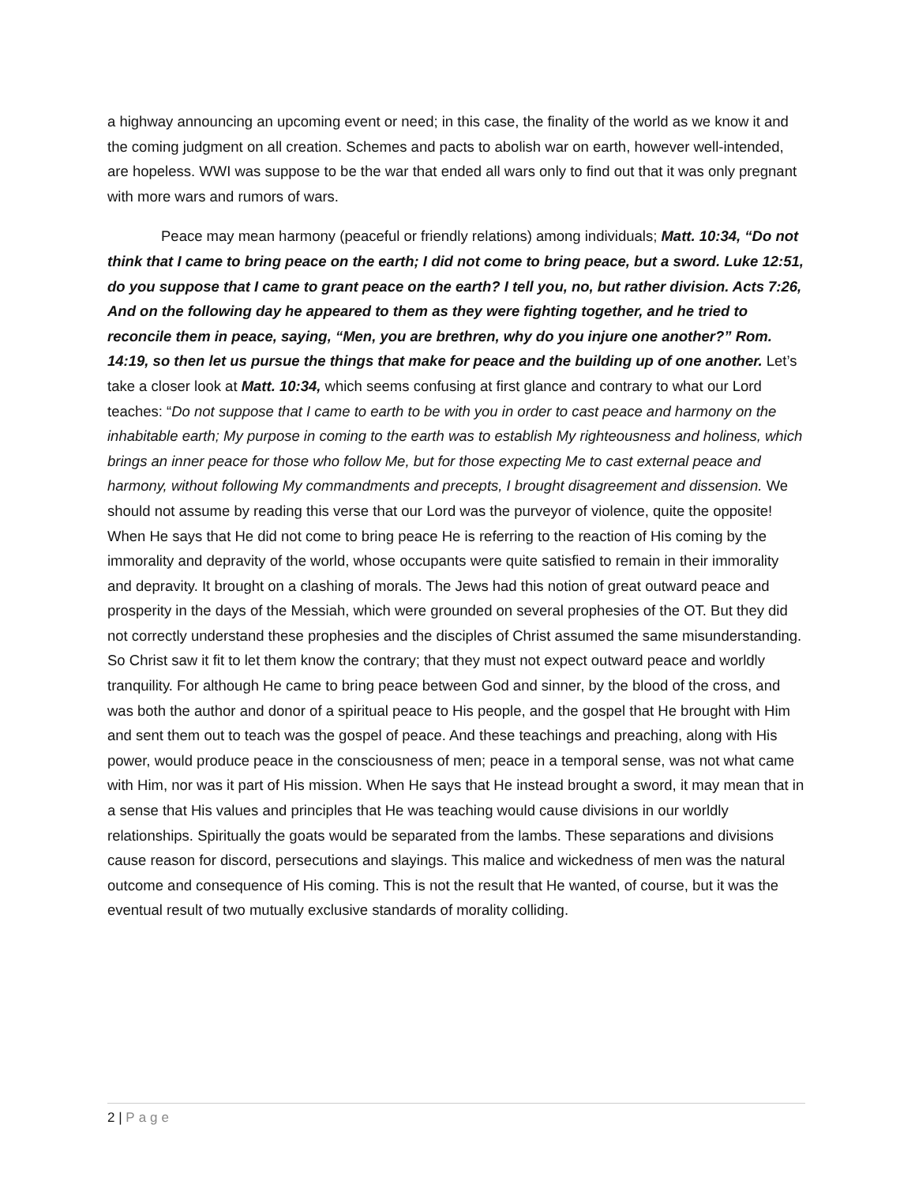a highway announcing an upcoming event or need; in this case, the finality of the world as we know it and the coming judgment on all creation. Schemes and pacts to abolish war on earth, however well-intended, are hopeless. WWI was suppose to be the war that ended all wars only to find out that it was only pregnant with more wars and rumors of wars.
Peace may mean harmony (peaceful or friendly relations) among individuals; Matt. 10:34, “Do not think that I came to bring peace on the earth; I did not come to bring peace, but a sword. Luke 12:51, do you suppose that I came to grant peace on the earth? I tell you, no, but rather division. Acts 7:26, And on the following day he appeared to them as they were fighting together, and he tried to reconcile them in peace, saying, “Men, you are brethren, why do you injure one another?” Rom. 14:19, so then let us pursue the things that make for peace and the building up of one another. Let’s take a closer look at Matt. 10:34, which seems confusing at first glance and contrary to what our Lord teaches: “Do not suppose that I came to earth to be with you in order to cast peace and harmony on the inhabitable earth; My purpose in coming to the earth was to establish My righteousness and holiness, which brings an inner peace for those who follow Me, but for those expecting Me to cast external peace and harmony, without following My commandments and precepts, I brought disagreement and dissension. We should not assume by reading this verse that our Lord was the purveyor of violence, quite the opposite! When He says that He did not come to bring peace He is referring to the reaction of His coming by the immorality and depravity of the world, whose occupants were quite satisfied to remain in their immorality and depravity. It brought on a clashing of morals. The Jews had this notion of great outward peace and prosperity in the days of the Messiah, which were grounded on several prophesies of the OT. But they did not correctly understand these prophesies and the disciples of Christ assumed the same misunderstanding. So Christ saw it fit to let them know the contrary; that they must not expect outward peace and worldly tranquility. For although He came to bring peace between God and sinner, by the blood of the cross, and was both the author and donor of a spiritual peace to His people, and the gospel that He brought with Him and sent them out to teach was the gospel of peace. And these teachings and preaching, along with His power, would produce peace in the consciousness of men; peace in a temporal sense, was not what came with Him, nor was it part of His mission. When He says that He instead brought a sword, it may mean that in a sense that His values and principles that He was teaching would cause divisions in our worldly relationships. Spiritually the goats would be separated from the lambs. These separations and divisions cause reason for discord, persecutions and slayings. This malice and wickedness of men was the natural outcome and consequence of His coming. This is not the result that He wanted, of course, but it was the eventual result of two mutually exclusive standards of morality colliding.
2 | Page